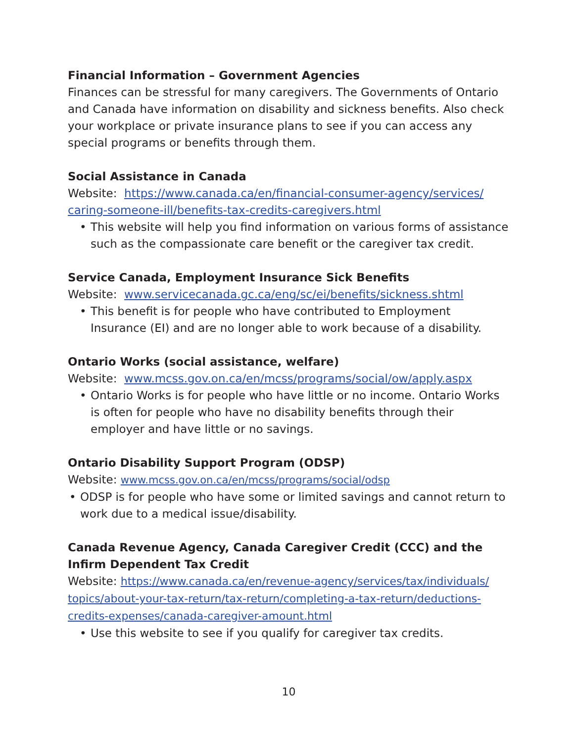Financial Information – Government Agencies
Finances can be stressful for many caregivers. The Governments of Ontario and Canada have information on disability and sickness benefits. Also check your workplace or private insurance plans to see if you can access any special programs or benefits through them.
Social Assistance in Canada
Website: https://www.canada.ca/en/financial-consumer-agency/services/ caring-someone-ill/benefits-tax-credits-caregivers.html
• This website will help you find information on various forms of assistance such as the compassionate care benefit or the caregiver tax credit.
Service Canada, Employment Insurance Sick Benefits
Website: www.servicecanada.gc.ca/eng/sc/ei/benefits/sickness.shtml
• This benefit is for people who have contributed to Employment Insurance (EI) and are no longer able to work because of a disability.
Ontario Works (social assistance, welfare)
Website: www.mcss.gov.on.ca/en/mcss/programs/social/ow/apply.aspx
• Ontario Works is for people who have little or no income. Ontario Works is often for people who have no disability benefits through their employer and have little or no savings.
Ontario Disability Support Program (ODSP)
Website: www.mcss.gov.on.ca/en/mcss/programs/social/odsp
• ODSP is for people who have some or limited savings and cannot return to work due to a medical issue/disability.
Canada Revenue Agency, Canada Caregiver Credit (CCC) and the Infirm Dependent Tax Credit
Website: https://www.canada.ca/en/revenue-agency/services/tax/individuals/ topics/about-your-tax-return/tax-return/completing-a-tax-return/deductions-credits-expenses/canada-caregiver-amount.html
• Use this website to see if you qualify for caregiver tax credits.
10